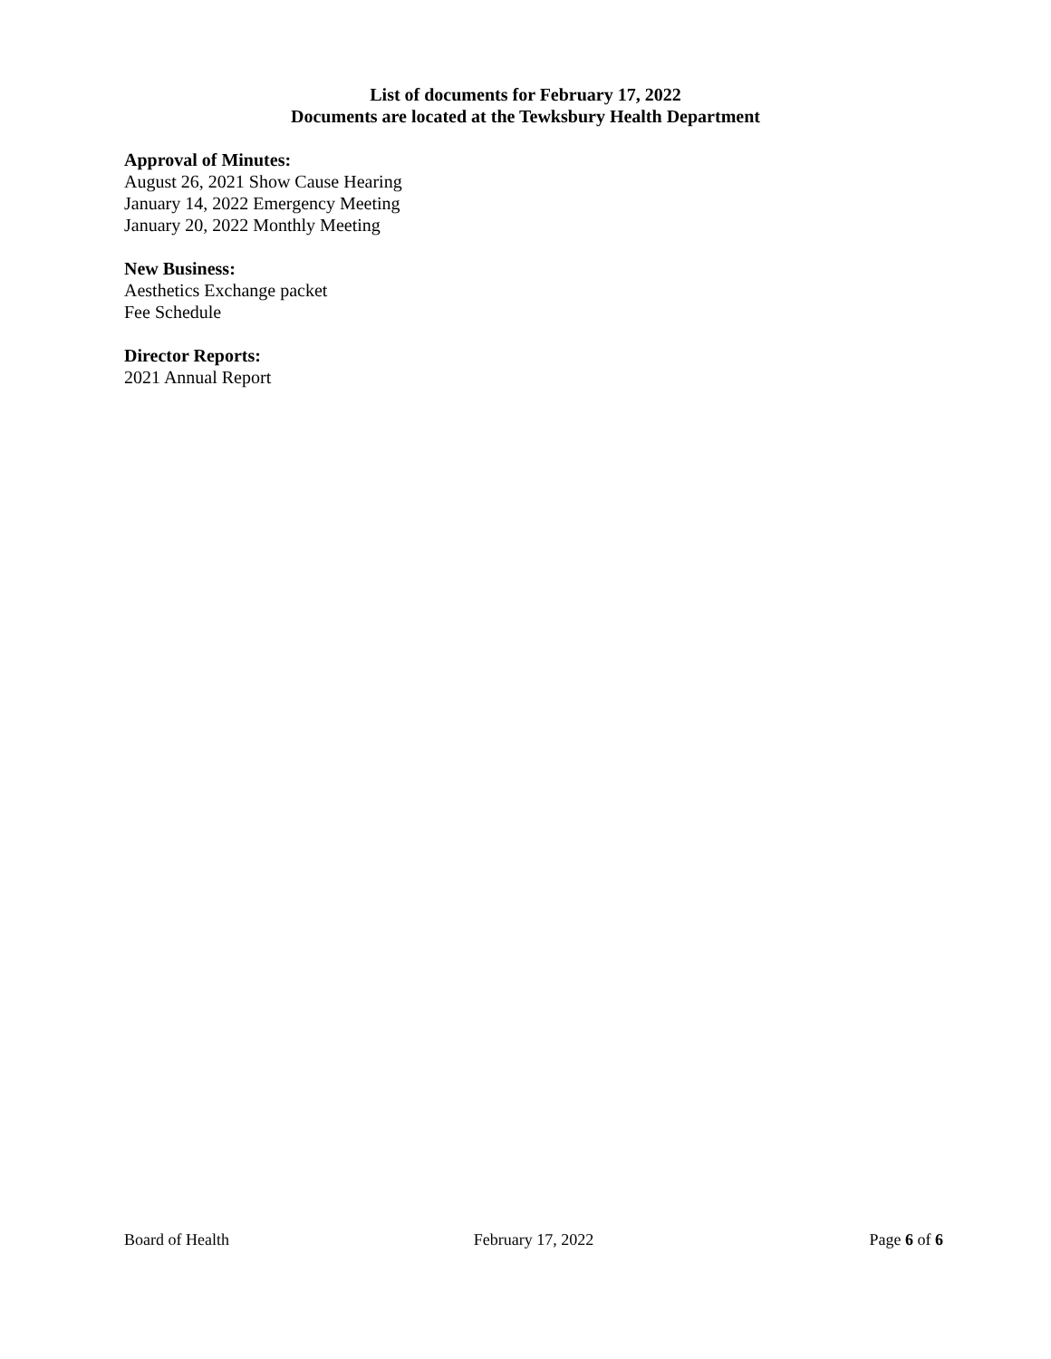List of documents for February 17, 2022
Documents are located at the Tewksbury Health Department
Approval of Minutes:
August 26, 2021 Show Cause Hearing
January 14, 2022 Emergency Meeting
January 20, 2022 Monthly Meeting
New Business:
Aesthetics Exchange packet
Fee Schedule
Director Reports:
2021 Annual Report
Board of Health February 17, 2022 Page 6 of 6